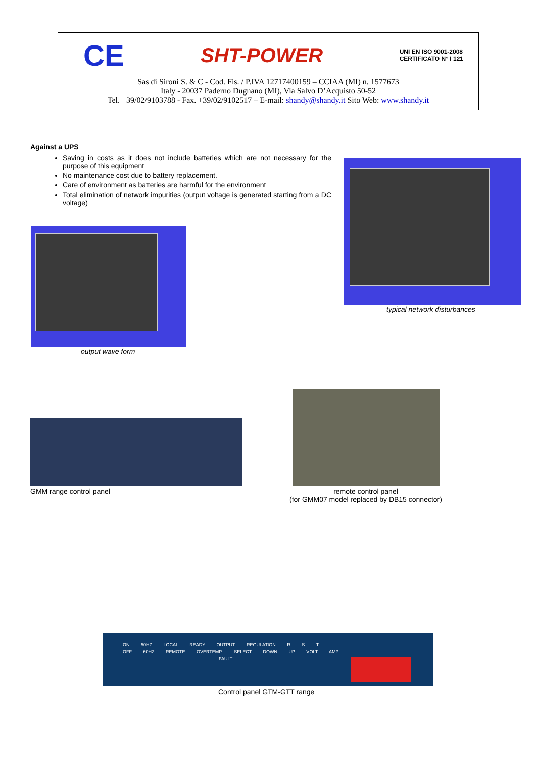CE SHT-POWER UNI EN ISO 9001-2008
CERTIFICATO N° I 121
Sas di Sironi S. & C - Cod. Fis. / P.IVA 12717400159 – CCIAA (MI) n. 1577673
Italy - 20037 Paderno Dugnano (MI), Via Salvo D’Acquisto 50-52
Tel. +39/02/9103788 - Fax. +39/02/9102517 – E-mail: shandy@shandy.it Sito Web: www.shandy.it
Against a UPS
Saving in costs as it does not include batteries which are not necessary for the purpose of this equipment
No maintenance cost due to battery replacement.
Care of environment as batteries are harmful for the environment
Total elimination of network impurities (output voltage is generated starting from a DC voltage)
typical network disturbances
output wave form
GMM range control panel
remote control panel
(for GMM07 model replaced by DB15 connector)
ON 50HZ LOCAL READY OUTPUT REGULATION R S T
OFF 60HZ REMOTE OVERTEMP. SELECT DOWN UP VOLT AMP
FAULT
Control panel GTM-GTT range